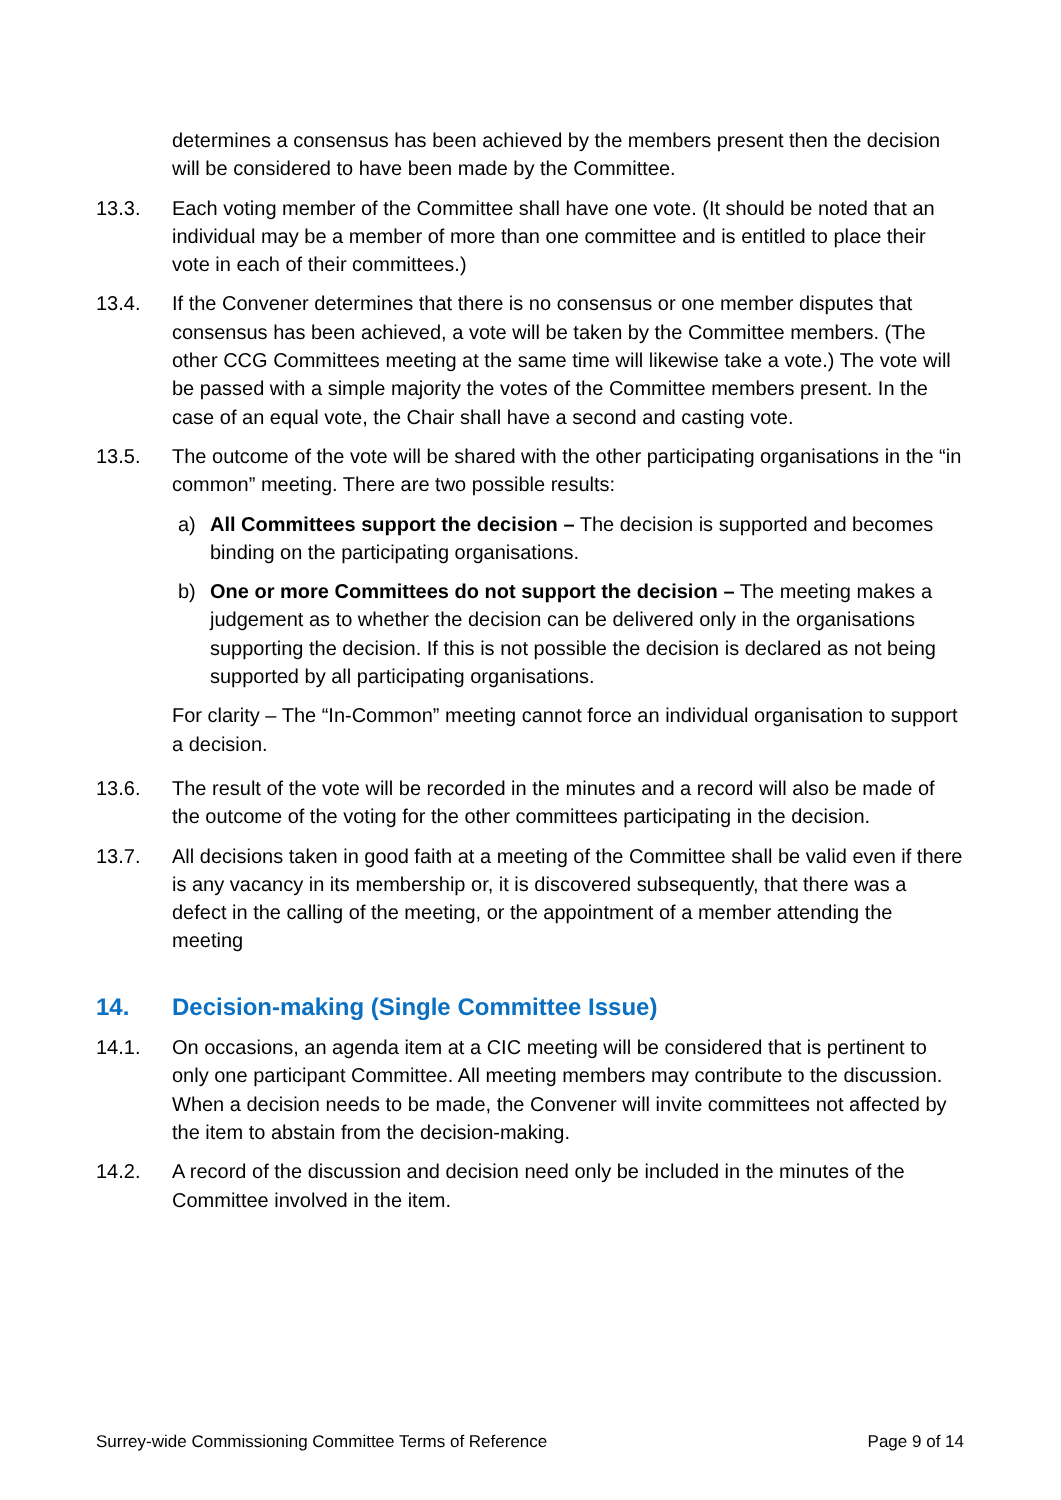determines a consensus has been achieved by the members present then the decision will be considered to have been made by the Committee.
13.3. Each voting member of the Committee shall have one vote. (It should be noted that an individual may be a member of more than one committee and is entitled to place their vote in each of their committees.)
13.4. If the Convener determines that there is no consensus or one member disputes that consensus has been achieved, a vote will be taken by the Committee members. (The other CCG Committees meeting at the same time will likewise take a vote.) The vote will be passed with a simple majority the votes of the Committee members present. In the case of an equal vote, the Chair shall have a second and casting vote.
13.5. The outcome of the vote will be shared with the other participating organisations in the “in common” meeting. There are two possible results:
a) All Committees support the decision – The decision is supported and becomes binding on the participating organisations.
b) One or more Committees do not support the decision – The meeting makes a judgement as to whether the decision can be delivered only in the organisations supporting the decision. If this is not possible the decision is declared as not being supported by all participating organisations.
For clarity – The “In-Common” meeting cannot force an individual organisation to support a decision.
13.6. The result of the vote will be recorded in the minutes and a record will also be made of the outcome of the voting for the other committees participating in the decision.
13.7. All decisions taken in good faith at a meeting of the Committee shall be valid even if there is any vacancy in its membership or, it is discovered subsequently, that there was a defect in the calling of the meeting, or the appointment of a member attending the meeting
14. Decision-making (Single Committee Issue)
14.1. On occasions, an agenda item at a CIC meeting will be considered that is pertinent to only one participant Committee. All meeting members may contribute to the discussion. When a decision needs to be made, the Convener will invite committees not affected by the item to abstain from the decision-making.
14.2. A record of the discussion and decision need only be included in the minutes of the Committee involved in the item.
Surrey-wide Commissioning Committee Terms of Reference Page 9 of 14